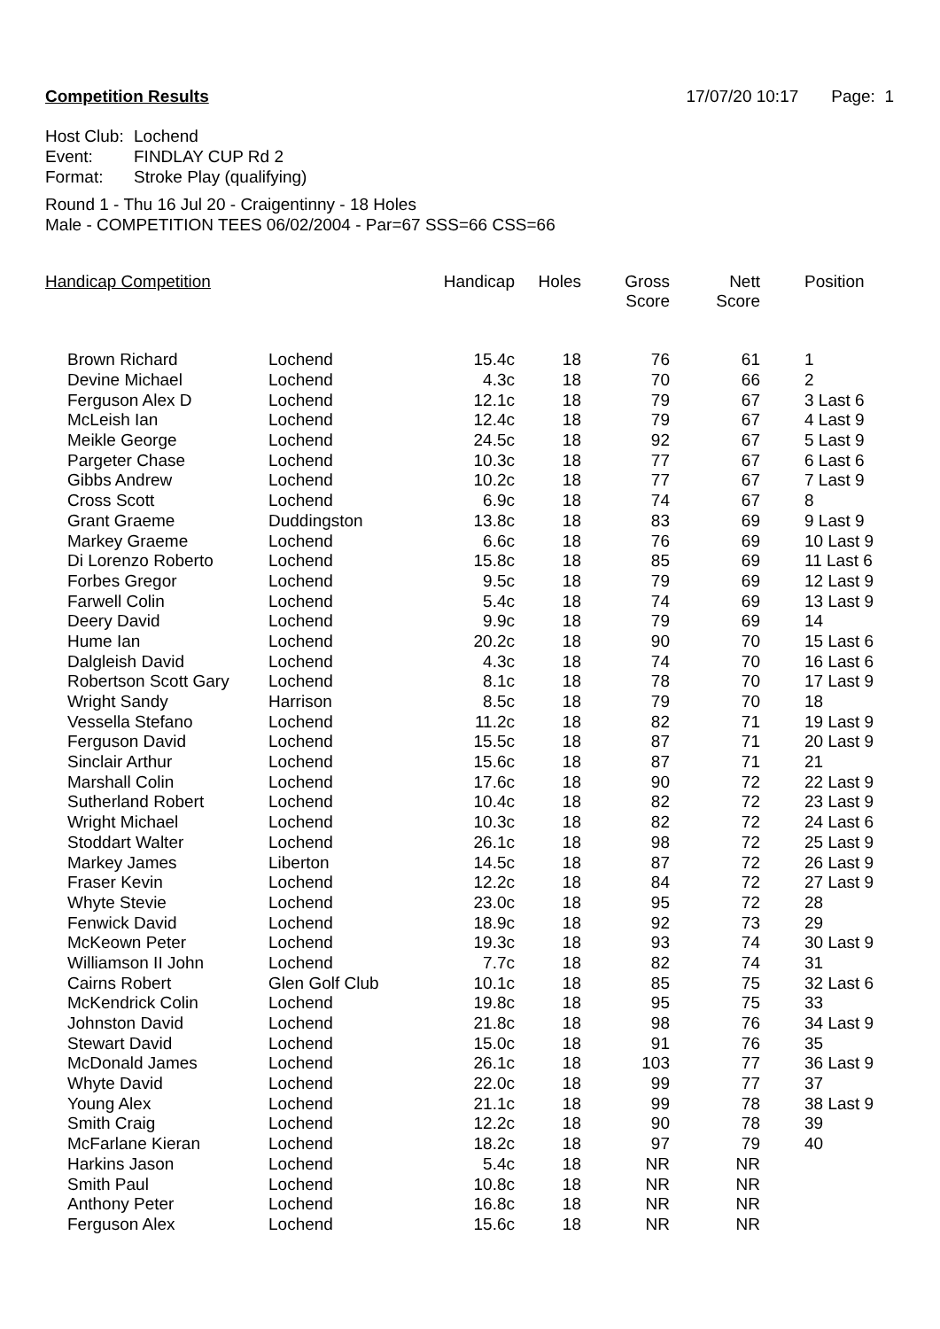Competition Results 17/07/20 10:17 Page: 1
Host Club: Lochend
Event: FINDLAY CUP Rd 2
Format: Stroke Play (qualifying)
Round 1 - Thu 16 Jul 20 - Craigentinny - 18 Holes
Male - COMPETITION TEES 06/02/2004 - Par=67 SSS=66 CSS=66
| Handicap Competition | | Handicap | Holes | Gross Score | Nett Score | Position |
| --- | --- | --- | --- | --- | --- | --- |
| Brown Richard | Lochend | 15.4c | 18 | 76 | 61 | 1 |
| Devine Michael | Lochend | 4.3c | 18 | 70 | 66 | 2 |
| Ferguson Alex D | Lochend | 12.1c | 18 | 79 | 67 | 3 Last 6 |
| McLeish Ian | Lochend | 12.4c | 18 | 79 | 67 | 4 Last 9 |
| Meikle George | Lochend | 24.5c | 18 | 92 | 67 | 5 Last 9 |
| Pargeter Chase | Lochend | 10.3c | 18 | 77 | 67 | 6 Last 6 |
| Gibbs Andrew | Lochend | 10.2c | 18 | 77 | 67 | 7 Last 9 |
| Cross Scott | Lochend | 6.9c | 18 | 74 | 67 | 8 |
| Grant Graeme | Duddingston | 13.8c | 18 | 83 | 69 | 9 Last 9 |
| Markey Graeme | Lochend | 6.6c | 18 | 76 | 69 | 10 Last 9 |
| Di Lorenzo Roberto | Lochend | 15.8c | 18 | 85 | 69 | 11 Last 6 |
| Forbes Gregor | Lochend | 9.5c | 18 | 79 | 69 | 12 Last 9 |
| Farwell Colin | Lochend | 5.4c | 18 | 74 | 69 | 13 Last 9 |
| Deery David | Lochend | 9.9c | 18 | 79 | 69 | 14 |
| Hume Ian | Lochend | 20.2c | 18 | 90 | 70 | 15 Last 6 |
| Dalgleish David | Lochend | 4.3c | 18 | 74 | 70 | 16 Last 6 |
| Robertson Scott Gary | Lochend | 8.1c | 18 | 78 | 70 | 17 Last 9 |
| Wright Sandy | Harrison | 8.5c | 18 | 79 | 70 | 18 |
| Vessella Stefano | Lochend | 11.2c | 18 | 82 | 71 | 19 Last 9 |
| Ferguson David | Lochend | 15.5c | 18 | 87 | 71 | 20 Last 9 |
| Sinclair Arthur | Lochend | 15.6c | 18 | 87 | 71 | 21 |
| Marshall Colin | Lochend | 17.6c | 18 | 90 | 72 | 22 Last 9 |
| Sutherland Robert | Lochend | 10.4c | 18 | 82 | 72 | 23 Last 9 |
| Wright Michael | Lochend | 10.3c | 18 | 82 | 72 | 24 Last 6 |
| Stoddart Walter | Lochend | 26.1c | 18 | 98 | 72 | 25 Last 9 |
| Markey James | Liberton | 14.5c | 18 | 87 | 72 | 26 Last 9 |
| Fraser Kevin | Lochend | 12.2c | 18 | 84 | 72 | 27 Last 9 |
| Whyte Stevie | Lochend | 23.0c | 18 | 95 | 72 | 28 |
| Fenwick David | Lochend | 18.9c | 18 | 92 | 73 | 29 |
| McKeown Peter | Lochend | 19.3c | 18 | 93 | 74 | 30 Last 9 |
| Williamson II John | Lochend | 7.7c | 18 | 82 | 74 | 31 |
| Cairns Robert | Glen Golf Club | 10.1c | 18 | 85 | 75 | 32 Last 6 |
| McKendrick Colin | Lochend | 19.8c | 18 | 95 | 75 | 33 |
| Johnston David | Lochend | 21.8c | 18 | 98 | 76 | 34 Last 9 |
| Stewart David | Lochend | 15.0c | 18 | 91 | 76 | 35 |
| McDonald James | Lochend | 26.1c | 18 | 103 | 77 | 36 Last 9 |
| Whyte David | Lochend | 22.0c | 18 | 99 | 77 | 37 |
| Young Alex | Lochend | 21.1c | 18 | 99 | 78 | 38 Last 9 |
| Smith Craig | Lochend | 12.2c | 18 | 90 | 78 | 39 |
| McFarlane Kieran | Lochend | 18.2c | 18 | 97 | 79 | 40 |
| Harkins Jason | Lochend | 5.4c | 18 | NR | NR | |
| Smith Paul | Lochend | 10.8c | 18 | NR | NR | |
| Anthony Peter | Lochend | 16.8c | 18 | NR | NR | |
| Ferguson Alex | Lochend | 15.6c | 18 | NR | NR | |